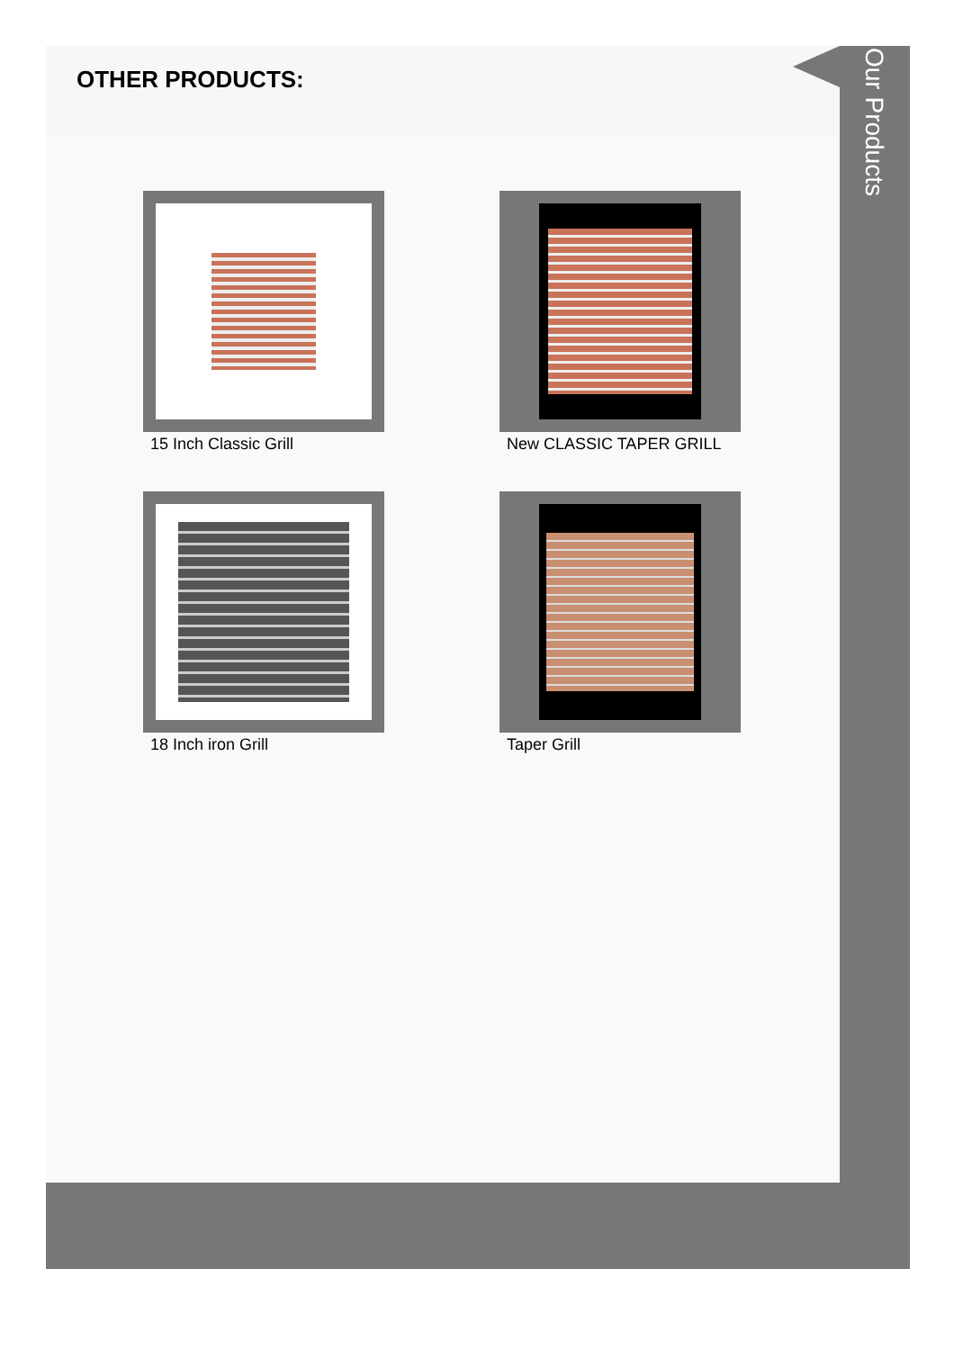OTHER PRODUCTS:
15 Inch Classic Grill
New CLASSIC TAPER GRILL
18 Inch iron Grill
Taper Grill
Our Products